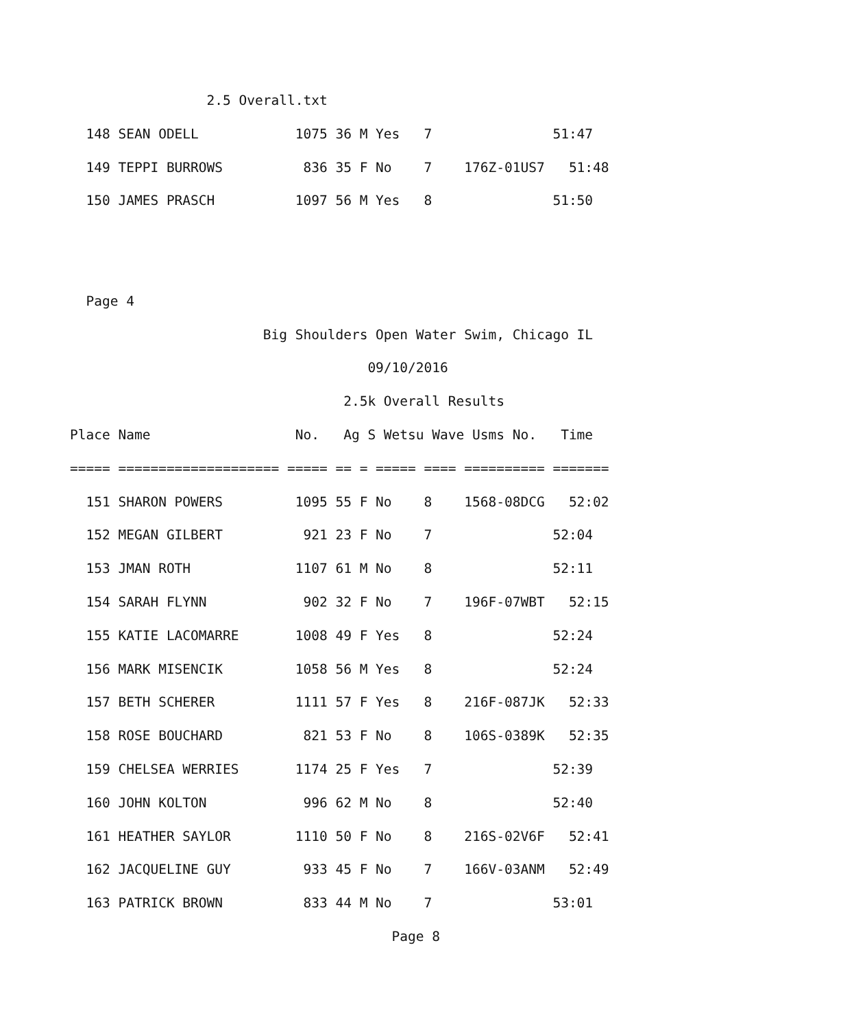2.5 Overall.txt
  148 SEAN ODELL            1075 36 M Yes   7               51:47
  149 TEPPI BURROWS          836 35 F No    7    176Z-01US7   51:48
  150 JAMES PRASCH          1097 56 M Yes   8               51:50


  Page 4
                        Big Shoulders Open Water Swim, Chicago IL
                                     09/10/2016
                                  2.5k Overall Results
Place Name                  No.   Ag S Wetsu Wave Usms No.   Time
===== ==================== ===== == = ===== ==== ========== =======
  151 SHARON POWERS         1095 55 F No    8    1568-08DCG   52:02
  152 MEGAN GILBERT          921 23 F No    7               52:04
  153 JMAN ROTH             1107 61 M No    8               52:11
  154 SARAH FLYNN            902 32 F No    7    196F-07WBT   52:15
  155 KATIE LACOMARRE       1008 49 F Yes   8               52:24
  156 MARK MISENCIK         1058 56 M Yes   8               52:24
  157 BETH SCHERER          1111 57 F Yes   8    216F-087JK   52:33
  158 ROSE BOUCHARD          821 53 F No    8    106S-0389K   52:35
  159 CHELSEA WERRIES       1174 25 F Yes   7               52:39
  160 JOHN KOLTON            996 62 M No    8               52:40
  161 HEATHER SAYLOR        1110 50 F No    8    216S-02V6F   52:41
  162 JACQUELINE GUY         933 45 F No    7    166V-03ANM   52:49
  163 PATRICK BROWN          833 44 M No    7               53:01
                                        Page 8